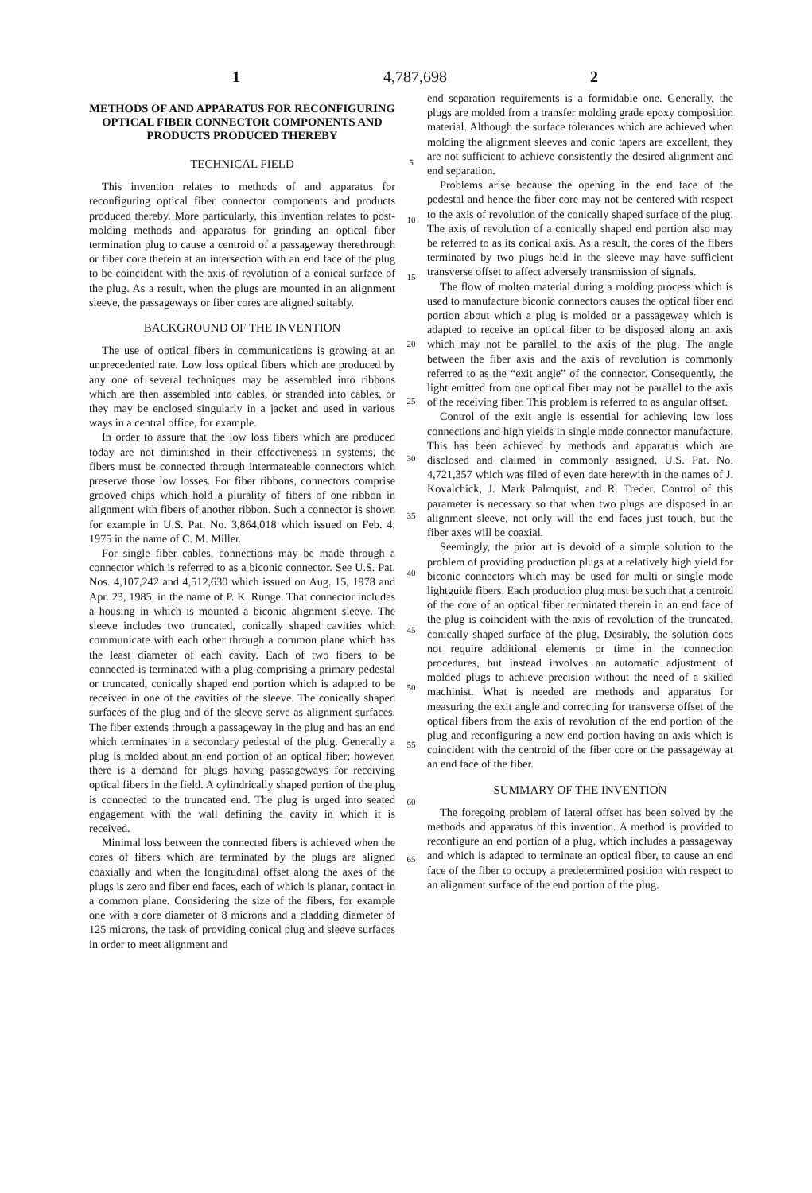1 4,787,698 2
METHODS OF AND APPARATUS FOR RECONFIGURING OPTICAL FIBER CONNECTOR COMPONENTS AND PRODUCTS PRODUCED THEREBY
TECHNICAL FIELD
This invention relates to methods of and apparatus for reconfiguring optical fiber connector components and products produced thereby. More particularly, this invention relates to post-molding methods and apparatus for grinding an optical fiber termination plug to cause a centroid of a passageway therethrough or fiber core therein at an intersection with an end face of the plug to be coincident with the axis of revolution of a conical surface of the plug. As a result, when the plugs are mounted in an alignment sleeve, the passageways or fiber cores are aligned suitably.
BACKGROUND OF THE INVENTION
The use of optical fibers in communications is growing at an unprecedented rate. Low loss optical fibers which are produced by any one of several techniques may be assembled into ribbons which are then assembled into cables, or stranded into cables, or they may be enclosed singularly in a jacket and used in various ways in a central office, for example.
In order to assure that the low loss fibers which are produced today are not diminished in their effectiveness in systems, the fibers must be connected through intermateable connectors which preserve those low losses. For fiber ribbons, connectors comprise grooved chips which hold a plurality of fibers of one ribbon in alignment with fibers of another ribbon. Such a connector is shown for example in U.S. Pat. No. 3,864,018 which issued on Feb. 4, 1975 in the name of C. M. Miller.
For single fiber cables, connections may be made through a connector which is referred to as a biconic connector. See U.S. Pat. Nos. 4,107,242 and 4,512,630 which issued on Aug. 15, 1978 and Apr. 23, 1985, in the name of P. K. Runge. That connector includes a housing in which is mounted a biconic alignment sleeve. The sleeve includes two truncated, conically shaped cavities which communicate with each other through a common plane which has the least diameter of each cavity. Each of two fibers to be connected is terminated with a plug comprising a primary pedestal or truncated, conically shaped end portion which is adapted to be received in one of the cavities of the sleeve. The conically shaped surfaces of the plug and of the sleeve serve as alignment surfaces. The fiber extends through a passageway in the plug and has an end which terminates in a secondary pedestal of the plug. Generally a plug is molded about an end portion of an optical fiber; however, there is a demand for plugs having passageways for receiving optical fibers in the field. A cylindrically shaped portion of the plug is connected to the truncated end. The plug is urged into seated engagement with the wall defining the cavity in which it is received.
Minimal loss between the connected fibers is achieved when the cores of fibers which are terminated by the plugs are aligned coaxially and when the longitudinal offset along the axes of the plugs is zero and fiber end faces, each of which is planar, contact in a common plane. Considering the size of the fibers, for example one with a core diameter of 8 microns and a cladding diameter of 125 microns, the task of providing conical plug and sleeve surfaces in order to meet alignment and
5
10
15
20
25
30
35
40
45
50
55
60
65
end separation requirements is a formidable one. Generally, the plugs are molded from a transfer molding grade epoxy composition material. Although the surface tolerances which are achieved when molding the alignment sleeves and conic tapers are excellent, they are not sufficient to achieve consistently the desired alignment and end separation.
Problems arise because the opening in the end face of the pedestal and hence the fiber core may not be centered with respect to the axis of revolution of the conically shaped surface of the plug. The axis of revolution of a conically shaped end portion also may be referred to as its conical axis. As a result, the cores of the fibers terminated by two plugs held in the sleeve may have sufficient transverse offset to affect adversely transmission of signals.
The flow of molten material during a molding process which is used to manufacture biconic connectors causes the optical fiber end portion about which a plug is molded or a passageway which is adapted to receive an optical fiber to be disposed along an axis which may not be parallel to the axis of the plug. The angle between the fiber axis and the axis of revolution is commonly referred to as the “exit angle” of the connector. Consequently, the light emitted from one optical fiber may not be parallel to the axis of the receiving fiber. This problem is referred to as angular offset.
Control of the exit angle is essential for achieving low loss connections and high yields in single mode connector manufacture. This has been achieved by methods and apparatus which are disclosed and claimed in commonly assigned, U.S. Pat. No. 4,721,357 which was filed of even date herewith in the names of J. Kovalchick, J. Mark Palmquist, and R. Treder. Control of this parameter is necessary so that when two plugs are disposed in an alignment sleeve, not only will the end faces just touch, but the fiber axes will be coaxial.
Seemingly, the prior art is devoid of a simple solution to the problem of providing production plugs at a relatively high yield for biconic connectors which may be used for multi or single mode lightguide fibers. Each production plug must be such that a centroid of the core of an optical fiber terminated therein in an end face of the plug is coincident with the axis of revolution of the truncated, conically shaped surface of the plug. Desirably, the solution does not require additional elements or time in the connection procedures, but instead involves an automatic adjustment of molded plugs to achieve precision without the need of a skilled machinist. What is needed are methods and apparatus for measuring the exit angle and correcting for transverse offset of the optical fibers from the axis of revolution of the end portion of the plug and reconfiguring a new end portion having an axis which is coincident with the centroid of the fiber core or the passageway at an end face of the fiber.
SUMMARY OF THE INVENTION
The foregoing problem of lateral offset has been solved by the methods and apparatus of this invention. A method is provided to reconfigure an end portion of a plug, which includes a passageway and which is adapted to terminate an optical fiber, to cause an end face of the fiber to occupy a predetermined position with respect to an alignment surface of the end portion of the plug.